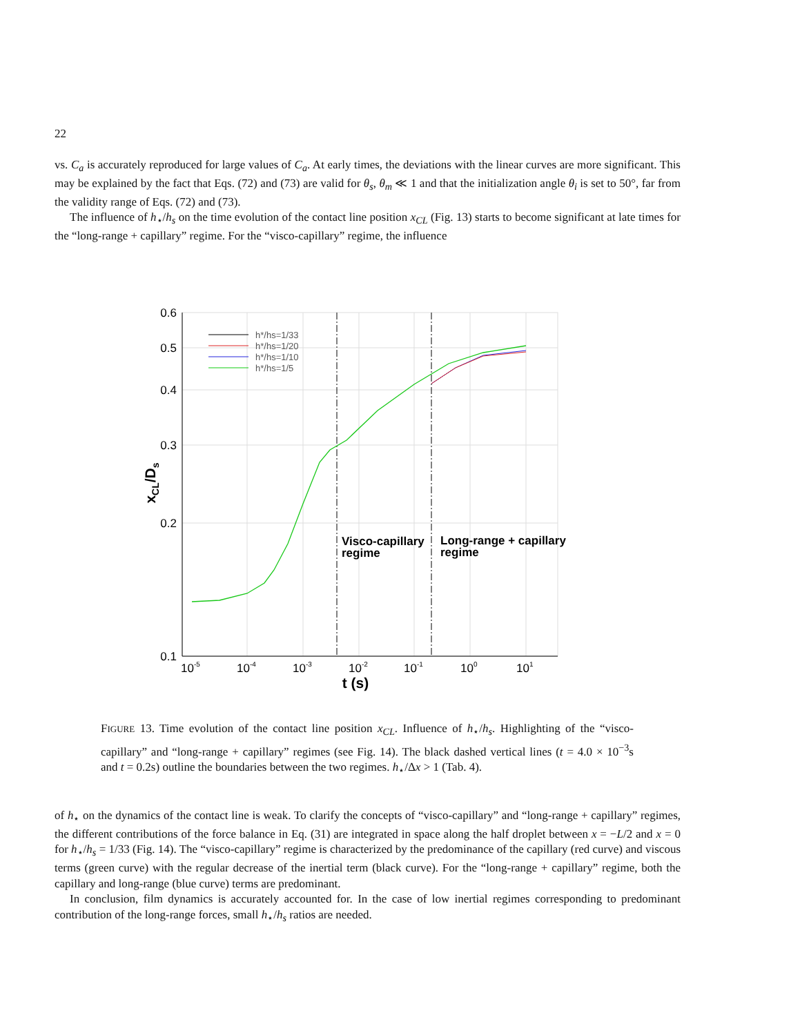22
vs. C<sub>a</sub> is accurately reproduced for large values of C<sub>a</sub>. At early times, the deviations with the linear curves are more significant. This may be explained by the fact that Eqs. (72) and (73) are valid for θ<sub>s</sub>, θ<sub>m</sub> ≪ 1 and that the initialization angle θ<sub>i</sub> is set to 50°, far from the validity range of Eqs. (72) and (73).
The influence of h<sub>⋆</sub>/h<sub>s</sub> on the time evolution of the contact line position x<sub>CL</sub> (Fig. 13) starts to become significant at late times for the “long-range + capillary” regime. For the “visco-capillary” regime, the influence
0.6
0.5
0.4
0.3
0.2
0.1
10-5
10-4
10-3
10-2
10-1
100
101
t (s)
xCL/Ds
h*/hs=1/33
h*/hs=1/20
h*/hs=1/10
h*/hs=1/5
Visco-capillary
regime
Long-range + capillary
regime
FIGURE 13. Time evolution of the contact line position x<sub>CL</sub>. Influence of h<sub>⋆</sub>/h<sub>s</sub>. Highlighting of the “visco-capillary” and “long-range + capillary” regimes (see Fig. 14). The black dashed vertical lines (t = 4.0 × 10<sup>−3</sup>s and t = 0.2s) outline the boundaries between the two regimes. h<sub>⋆</sub>/Δx > 1 (Tab. 4).
of h<sub>⋆</sub> on the dynamics of the contact line is weak. To clarify the concepts of “visco-capillary” and “long-range + capillary” regimes, the different contributions of the force balance in Eq. (31) are integrated in space along the half droplet between x = −L/2 and x = 0 for h<sub>⋆</sub>/h<sub>s</sub> = 1/33 (Fig. 14). The “visco-capillary” regime is characterized by the predominance of the capillary (red curve) and viscous terms (green curve) with the regular decrease of the inertial term (black curve). For the “long-range + capillary” regime, both the capillary and long-range (blue curve) terms are predominant.
In conclusion, film dynamics is accurately accounted for. In the case of low inertial regimes corresponding to predominant contribution of the long-range forces, small h<sub>⋆</sub>/h<sub>s</sub> ratios are needed.